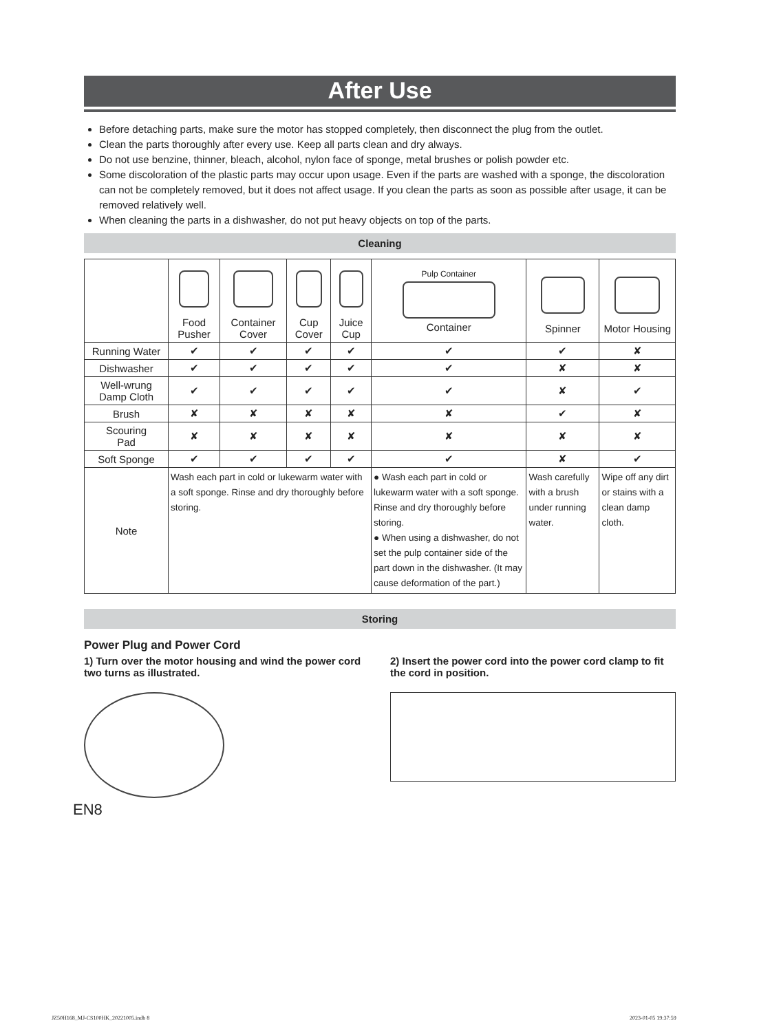After Use
Before detaching parts, make sure the motor has stopped completely, then disconnect the plug from the outlet.
Clean the parts thoroughly after every use. Keep all parts clean and dry always.
Do not use benzine, thinner, bleach, alcohol, nylon face of sponge, metal brushes or polish powder etc.
Some discoloration of the plastic parts may occur upon usage. Even if the parts are washed with a sponge, the discoloration can not be completely removed, but it does not affect usage. If you clean the parts as soon as possible after usage, it can be removed relatively well.
When cleaning the parts in a dishwasher, do not put heavy objects on top of the parts.
Cleaning
| | Food Pusher | Container Cover | Cup Cover | Juice Cup | Pulp Container Container | Spinner | Motor Housing |
| --- | --- | --- | --- | --- | --- | --- | --- |
| Running Water | ✔ | ✔ | ✔ | ✔ | ✔ | ✔ | ✘ |
| Dishwasher | ✔ | ✔ | ✔ | ✔ | ✔ | ✘ | ✘ |
| Well-wrung Damp Cloth | ✔ | ✔ | ✔ | ✔ | ✔ | ✘ | ✔ |
| Brush | ✘ | ✘ | ✘ | ✘ | ✘ | ✔ | ✘ |
| Scouring Pad | ✘ | ✘ | ✘ | ✘ | ✘ | ✘ | ✘ |
| Soft Sponge | ✔ | ✔ | ✔ | ✔ | ✔ | ✘ | ✔ |
| Note | Wash each part in cold or lukewarm water with a soft sponge. Rinse and dry thoroughly before storing. | | | | ● Wash each part in cold or lukewarm water with a soft sponge. Rinse and dry thoroughly before storing. ● When using a dishwasher, do not set the pulp container side of the part down in the dishwasher. (It may cause deformation of the part.) | Wash carefully with a brush under running water. | Wipe off any dirt or stains with a clean damp cloth. |
Storing
Power Plug and Power Cord
1) Turn over the motor housing and wind the power cord two turns as illustrated.
2) Insert the power cord into the power cord clamp to fit the cord in position.
EN8
JZ50H168_MJ-CS100HK_20221005.indb 8
2023-01-05 19:37:59